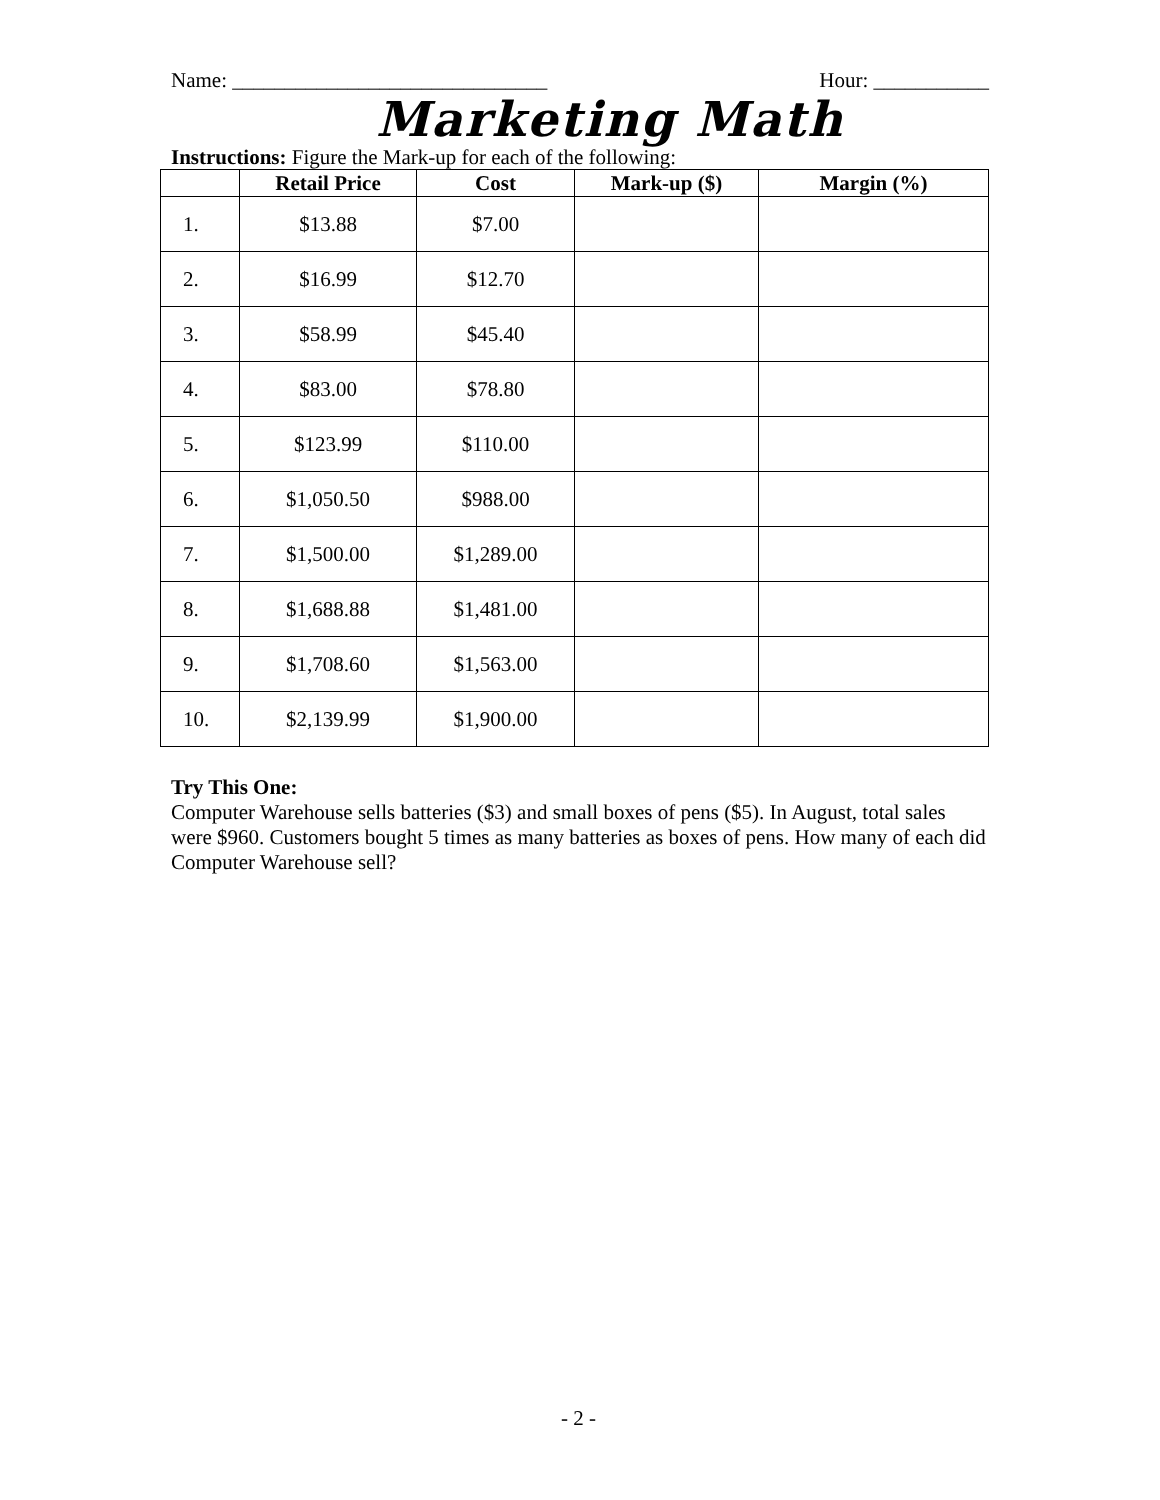Name: ______________________________ Hour: ___________
Marketing Math
Instructions: Figure the Mark-up for each of the following:
| | Retail Price | Cost | Mark-up ($) | Margin (%) |
| --- | --- | --- | --- | --- |
| 1. | $13.88 | $7.00 | | |
| 2. | $16.99 | $12.70 | | |
| 3. | $58.99 | $45.40 | | |
| 4. | $83.00 | $78.80 | | |
| 5. | $123.99 | $110.00 | | |
| 6. | $1,050.50 | $988.00 | | |
| 7. | $1,500.00 | $1,289.00 | | |
| 8. | $1,688.88 | $1,481.00 | | |
| 9. | $1,708.60 | $1,563.00 | | |
| 10. | $2,139.99 | $1,900.00 | | |
Try This One:
Computer Warehouse sells batteries ($3) and small boxes of pens ($5). In August, total sales were $960. Customers bought 5 times as many batteries as boxes of pens. How many of each did Computer Warehouse sell?
- 2 -